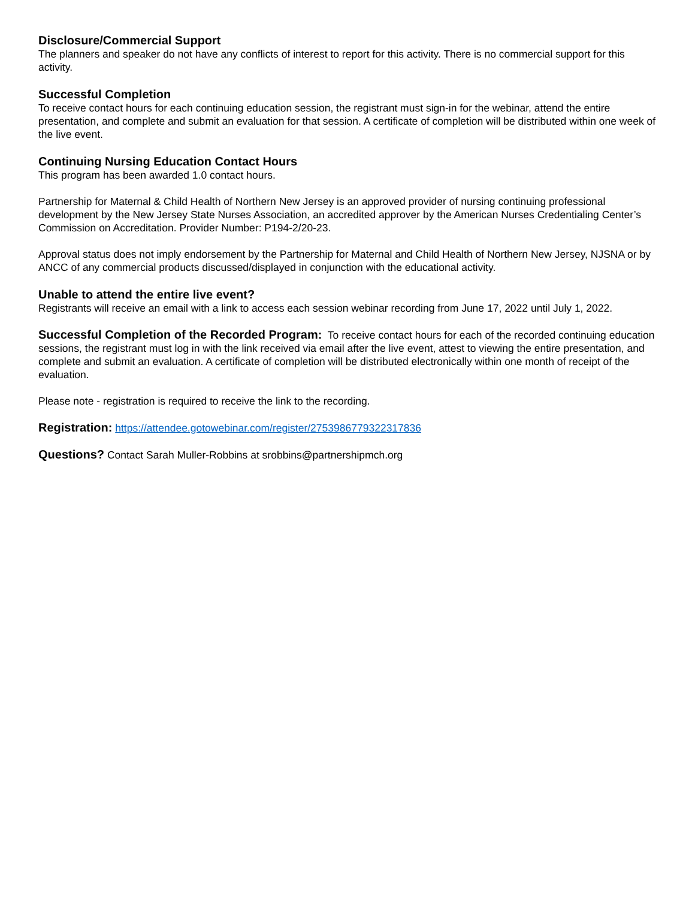Disclosure/Commercial Support
The planners and speaker do not have any conflicts of interest to report for this activity. There is no commercial support for this activity.
Successful Completion
To receive contact hours for each continuing education session, the registrant must sign-in for the webinar, attend the entire presentation, and complete and submit an evaluation for that session. A certificate of completion will be distributed within one week of the live event.
Continuing Nursing Education Contact Hours
This program has been awarded 1.0 contact hours.
Partnership for Maternal & Child Health of Northern New Jersey is an approved provider of nursing continuing professional development by the New Jersey State Nurses Association, an accredited approver by the American Nurses Credentialing Center’s Commission on Accreditation. Provider Number: P194-2/20-23.
Approval status does not imply endorsement by the Partnership for Maternal and Child Health of Northern New Jersey, NJSNA or by ANCC of any commercial products discussed/displayed in conjunction with the educational activity.
Unable to attend the entire live event?
Registrants will receive an email with a link to access each session webinar recording from June 17, 2022 until July 1, 2022.
Successful Completion of the Recorded Program: To receive contact hours for each of the recorded continuing education sessions, the registrant must log in with the link received via email after the live event, attest to viewing the entire presentation, and complete and submit an evaluation. A certificate of completion will be distributed electronically within one month of receipt of the evaluation.
Please note - registration is required to receive the link to the recording.
Registration: https://attendee.gotowebinar.com/register/2753986779322317836
Questions? Contact Sarah Muller-Robbins at srobbins@partnershipmch.org